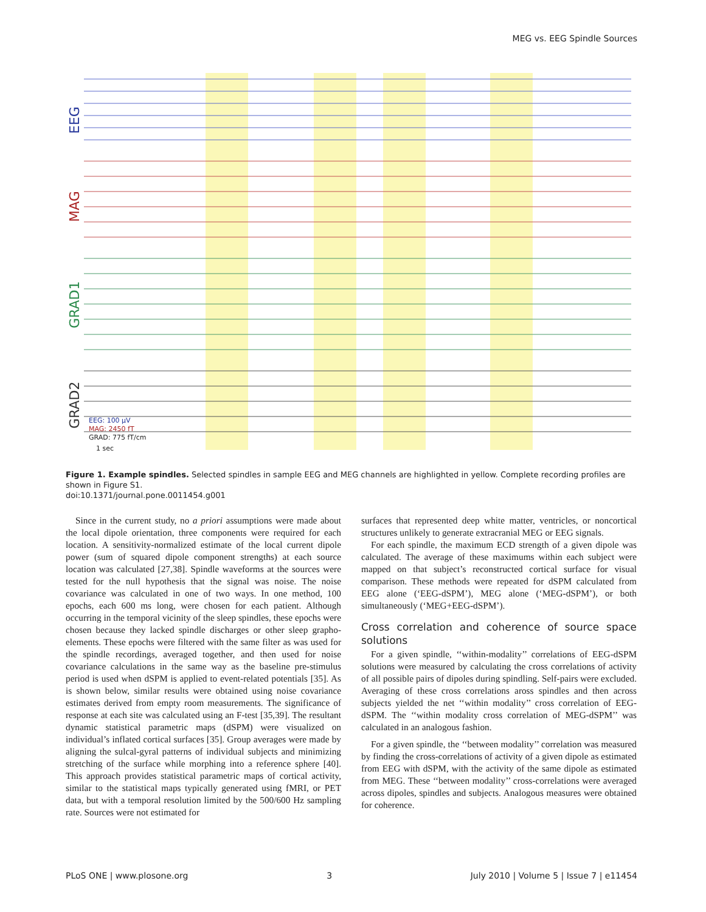MEG vs. EEG Spindle Sources
EEG
MAG
GRAD1
GRAD2
EEG: 100 µV
MAG: 2450 fT
GRAD: 775 fT/cm
1 sec
Figure 1. Example spindles. Selected spindles in sample EEG and MEG channels are highlighted in yellow. Complete recording profiles are shown in Figure S1.
doi:10.1371/journal.pone.0011454.g001
Since in the current study, no a priori assumptions were made about the local dipole orientation, three components were required for each location. A sensitivity-normalized estimate of the local current dipole power (sum of squared dipole component strengths) at each source location was calculated [27,38]. Spindle waveforms at the sources were tested for the null hypothesis that the signal was noise. The noise covariance was calculated in one of two ways. In one method, 100 epochs, each 600 ms long, were chosen for each patient. Although occurring in the temporal vicinity of the sleep spindles, these epochs were chosen because they lacked spindle discharges or other sleep grapho-elements. These epochs were filtered with the same filter as was used for the spindle recordings, averaged together, and then used for noise covariance calculations in the same way as the baseline pre-stimulus period is used when dSPM is applied to event-related potentials [35]. As is shown below, similar results were obtained using noise covariance estimates derived from empty room measurements. The significance of response at each site was calculated using an F-test [35,39]. The resultant dynamic statistical parametric maps (dSPM) were visualized on individual’s inflated cortical surfaces [35]. Group averages were made by aligning the sulcal-gyral patterns of individual subjects and minimizing stretching of the surface while morphing into a reference sphere [40]. This approach provides statistical parametric maps of cortical activity, similar to the statistical maps typically generated using fMRI, or PET data, but with a temporal resolution limited by the 500/600 Hz sampling rate. Sources were not estimated for
surfaces that represented deep white matter, ventricles, or noncortical structures unlikely to generate extracranial MEG or EEG signals.
For each spindle, the maximum ECD strength of a given dipole was calculated. The average of these maximums within each subject were mapped on that subject’s reconstructed cortical surface for visual comparison. These methods were repeated for dSPM calculated from EEG alone (‘EEG-dSPM’), MEG alone (‘MEG-dSPM’), or both simultaneously (‘MEG+EEG-dSPM’).
Cross correlation and coherence of source space solutions
For a given spindle, ‘‘within-modality’’ correlations of EEG-dSPM solutions were measured by calculating the cross correlations of activity of all possible pairs of dipoles during spindling. Self-pairs were excluded. Averaging of these cross correlations aross spindles and then across subjects yielded the net ‘‘within modality’’ cross correlation of EEG-dSPM. The ‘‘within modality cross correlation of MEG-dSPM’’ was calculated in an analogous fashion.
For a given spindle, the ‘‘between modality’’ correlation was measured by finding the cross-correlations of activity of a given dipole as estimated from EEG with dSPM, with the activity of the same dipole as estimated from MEG. These ‘‘between modality’’ cross-correlations were averaged across dipoles, spindles and subjects. Analogous measures were obtained for coherence.
PLoS ONE | www.plosone.org 3 July 2010 | Volume 5 | Issue 7 | e11454